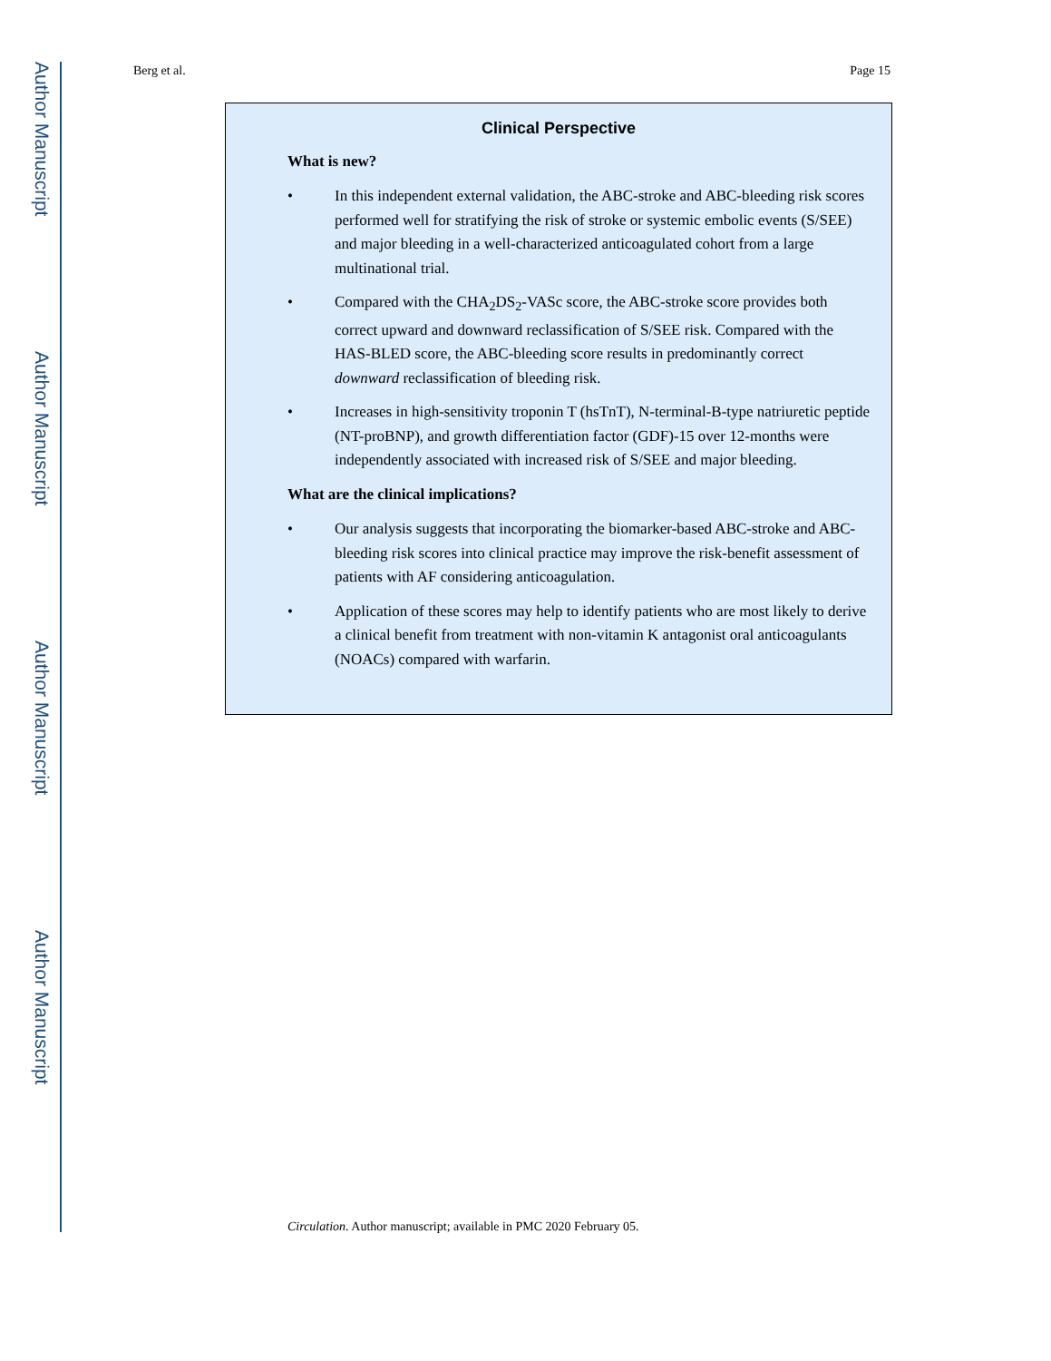Author Manuscript
Author Manuscript
Author Manuscript
Author Manuscript
Berg et al. Page 15
Clinical Perspective
What is new?
• In this independent external validation, the ABC-stroke and ABC-bleeding risk scores performed well for stratifying the risk of stroke or systemic embolic events (S/SEE) and major bleeding in a well-characterized anticoagulated cohort from a large multinational trial.
• Compared with the CHA<sub>2</sub>DS<sub>2</sub>-VASc score, the ABC-stroke score provides both correct upward and downward reclassification of S/SEE risk. Compared with the HAS-BLED score, the ABC-bleeding score results in predominantly correct downward reclassification of bleeding risk.
• Increases in high-sensitivity troponin T (hsTnT), N-terminal-B-type natriuretic peptide (NT-proBNP), and growth differentiation factor (GDF)-15 over 12-months were independently associated with increased risk of S/SEE and major bleeding.
What are the clinical implications?
• Our analysis suggests that incorporating the biomarker-based ABC-stroke and ABC-bleeding risk scores into clinical practice may improve the risk-benefit assessment of patients with AF considering anticoagulation.
• Application of these scores may help to identify patients who are most likely to derive a clinical benefit from treatment with non-vitamin K antagonist oral anticoagulants (NOACs) compared with warfarin.
Circulation. Author manuscript; available in PMC 2020 February 05.